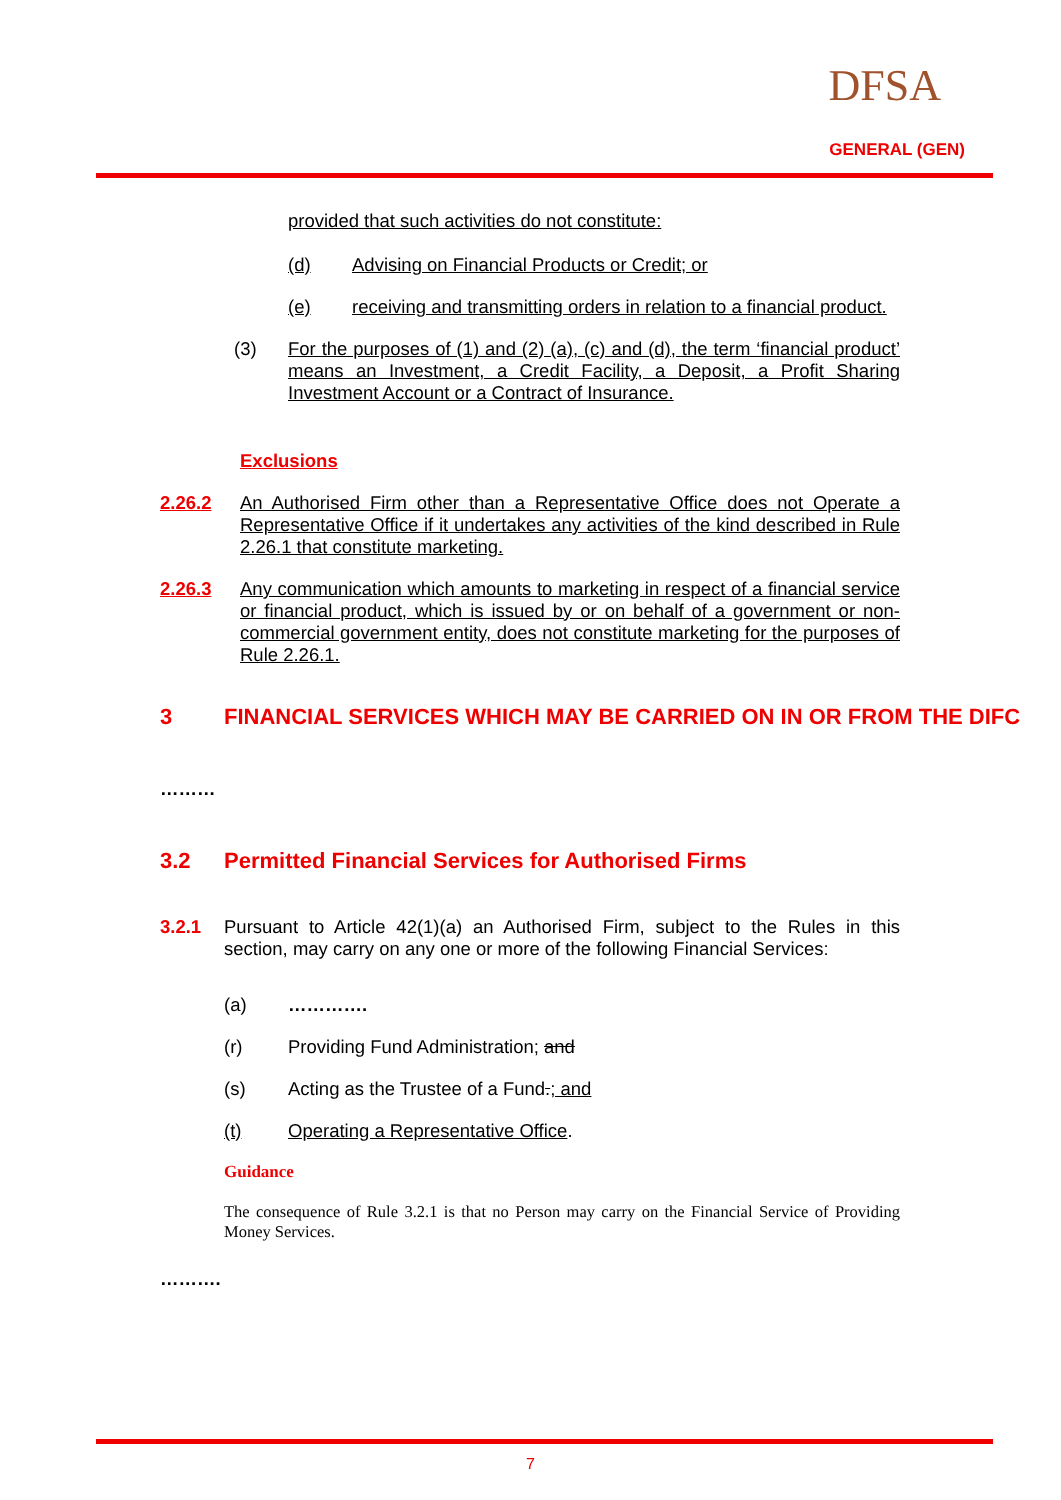DFSA
GENERAL (GEN)
provided that such activities do not constitute:
(d) Advising on Financial Products or Credit; or
(e) receiving and transmitting orders in relation to a financial product.
(3) For the purposes of (1) and (2) (a), (c) and (d), the term ‘financial product’ means an Investment, a Credit Facility, a Deposit, a Profit Sharing Investment Account or a Contract of Insurance.
Exclusions
2.26.2 An Authorised Firm other than a Representative Office does not Operate a Representative Office if it undertakes any activities of the kind described in Rule 2.26.1 that constitute marketing.
2.26.3 Any communication which amounts to marketing in respect of a financial service or financial product, which is issued by or on behalf of a government or non-commercial government entity, does not constitute marketing for the purposes of Rule 2.26.1.
3 FINANCIAL SERVICES WHICH MAY BE CARRIED ON IN OR FROM THE DIFC
………
3.2 Permitted Financial Services for Authorised Firms
3.2.1 Pursuant to Article 42(1)(a) an Authorised Firm, subject to the Rules in this section, may carry on any one or more of the following Financial Services:
(a) ………….
(r) Providing Fund Administration; and
(s) Acting as the Trustee of a Fund.; and
(t) Operating a Representative Office.
Guidance
The consequence of Rule 3.2.1 is that no Person may carry on the Financial Service of Providing Money Services.
……….
7